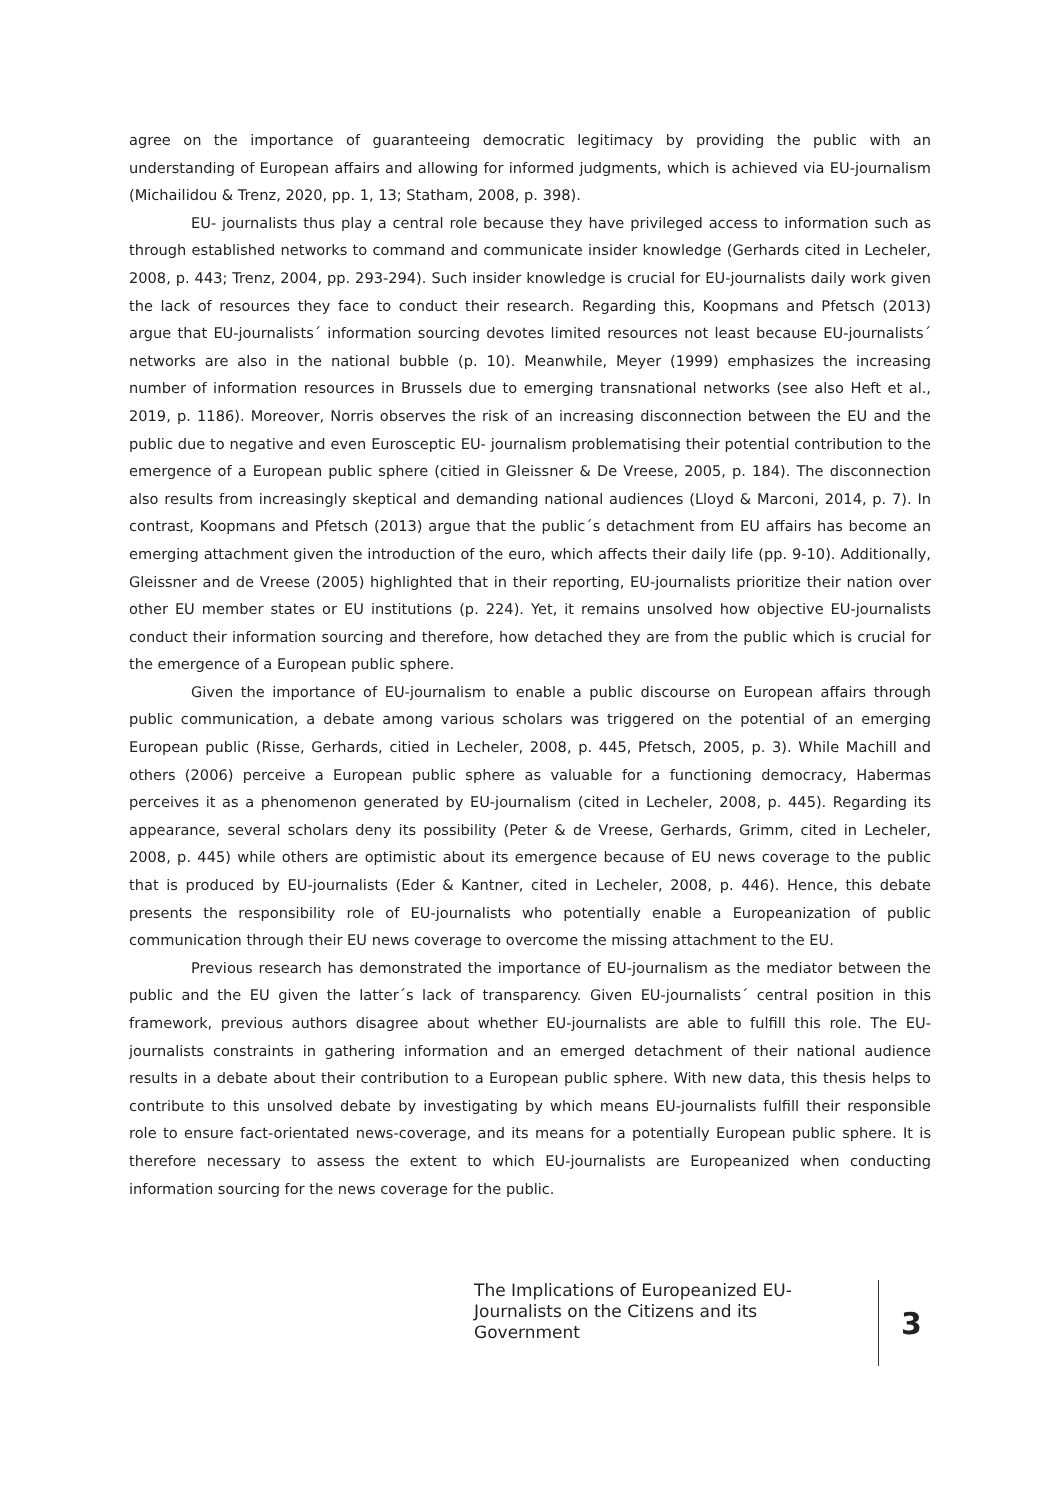agree on the importance of guaranteeing democratic legitimacy by providing the public with an understanding of European affairs and allowing for informed judgments, which is achieved via EU-journalism (Michailidou & Trenz, 2020, pp. 1, 13; Statham, 2008, p. 398).
EU- journalists thus play a central role because they have privileged access to information such as through established networks to command and communicate insider knowledge (Gerhards cited in Lecheler, 2008, p. 443; Trenz, 2004, pp. 293-294). Such insider knowledge is crucial for EU-journalists daily work given the lack of resources they face to conduct their research. Regarding this, Koopmans and Pfetsch (2013) argue that EU-journalists´ information sourcing devotes limited resources not least because EU-journalists´ networks are also in the national bubble (p. 10). Meanwhile, Meyer (1999) emphasizes the increasing number of information resources in Brussels due to emerging transnational networks (see also Heft et al., 2019, p. 1186). Moreover, Norris observes the risk of an increasing disconnection between the EU and the public due to negative and even Eurosceptic EU- journalism problematising their potential contribution to the emergence of a European public sphere (citied in Gleissner & De Vreese, 2005, p. 184). The disconnection also results from increasingly skeptical and demanding national audiences (Lloyd & Marconi, 2014, p. 7). In contrast, Koopmans and Pfetsch (2013) argue that the public´s detachment from EU affairs has become an emerging attachment given the introduction of the euro, which affects their daily life (pp. 9-10). Additionally, Gleissner and de Vreese (2005) highlighted that in their reporting, EU-journalists prioritize their nation over other EU member states or EU institutions (p. 224). Yet, it remains unsolved how objective EU-journalists conduct their information sourcing and therefore, how detached they are from the public which is crucial for the emergence of a European public sphere.
Given the importance of EU-journalism to enable a public discourse on European affairs through public communication, a debate among various scholars was triggered on the potential of an emerging European public (Risse, Gerhards, citied in Lecheler, 2008, p. 445, Pfetsch, 2005, p. 3). While Machill and others (2006) perceive a European public sphere as valuable for a functioning democracy, Habermas perceives it as a phenomenon generated by EU-journalism (cited in Lecheler, 2008, p. 445). Regarding its appearance, several scholars deny its possibility (Peter & de Vreese, Gerhards, Grimm, cited in Lecheler, 2008, p. 445) while others are optimistic about its emergence because of EU news coverage to the public that is produced by EU-journalists (Eder & Kantner, cited in Lecheler, 2008, p. 446). Hence, this debate presents the responsibility role of EU-journalists who potentially enable a Europeanization of public communication through their EU news coverage to overcome the missing attachment to the EU.
Previous research has demonstrated the importance of EU-journalism as the mediator between the public and the EU given the latter´s lack of transparency. Given EU-journalists´ central position in this framework, previous authors disagree about whether EU-journalists are able to fulfill this role. The EU-journalists constraints in gathering information and an emerged detachment of their national audience results in a debate about their contribution to a European public sphere. With new data, this thesis helps to contribute to this unsolved debate by investigating by which means EU-journalists fulfill their responsible role to ensure fact-orientated news-coverage, and its means for a potentially European public sphere. It is therefore necessary to assess the extent to which EU-journalists are Europeanized when conducting information sourcing for the news coverage for the public.
The Implications of Europeanized EU-Journalists on the Citizens and its Government
3